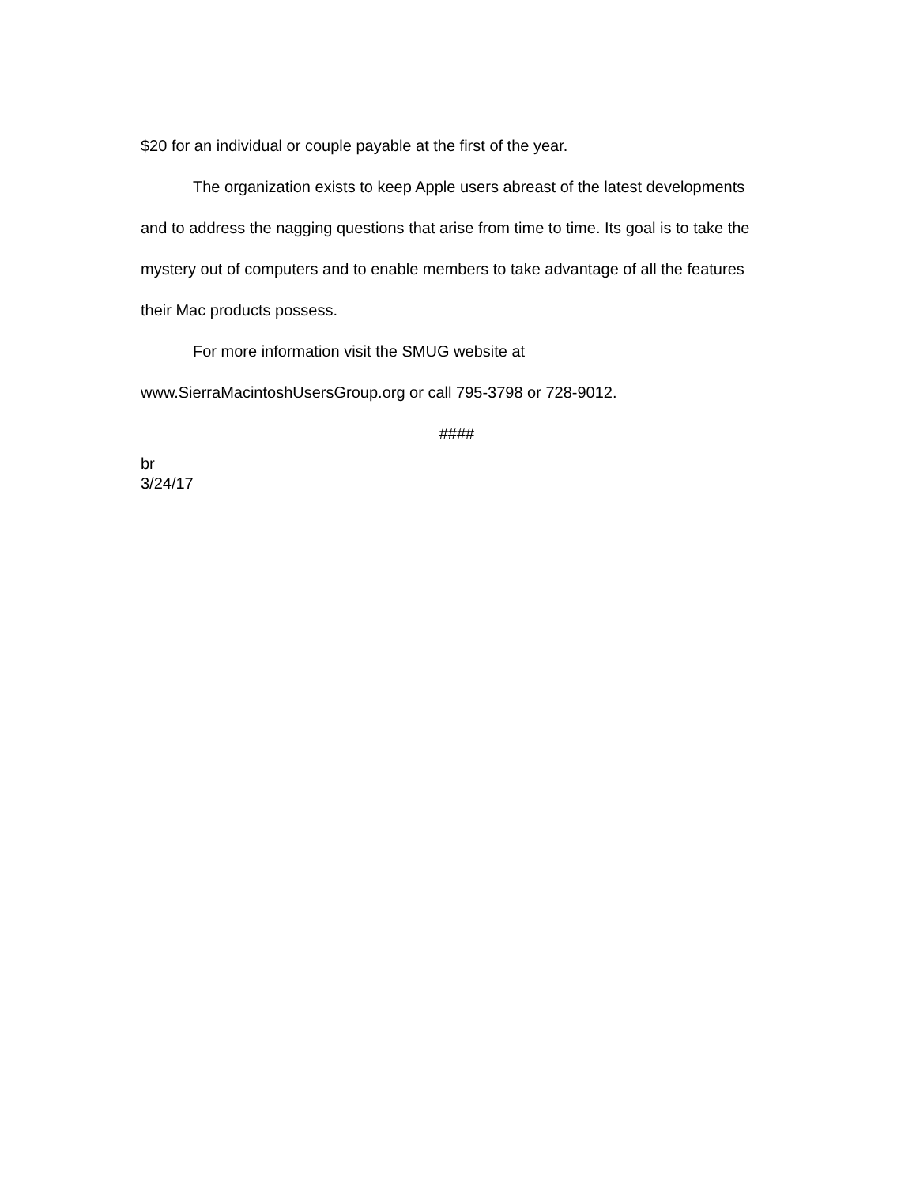$20 for an individual or couple payable at the first of the year.
The organization exists to keep Apple users abreast of the latest developments and to address the nagging questions that arise from time to time. Its goal is to take the mystery out of computers and to enable members to take advantage of all the features their Mac products possess.
For more information visit the SMUG website at www.SierraMacintoshUsersGroup.org or call 795-3798 or 728-9012.
####
br
3/24/17